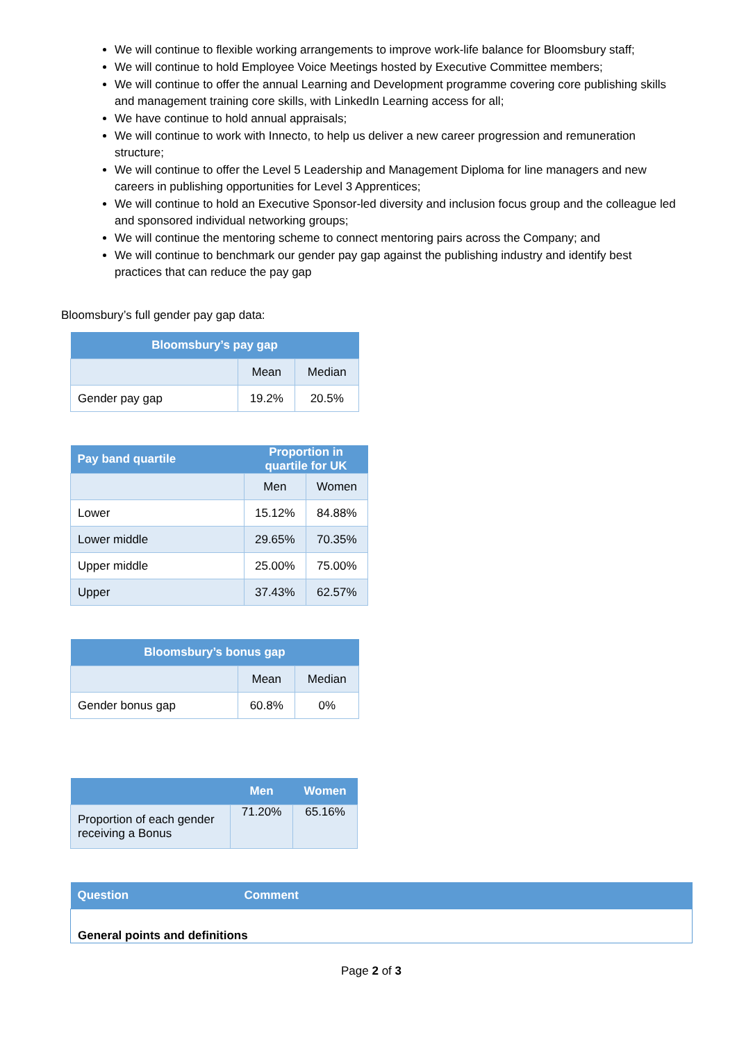We will continue to flexible working arrangements to improve work-life balance for Bloomsbury staff;
We will continue to hold Employee Voice Meetings hosted by Executive Committee members;
We will continue to offer the annual Learning and Development programme covering core publishing skills and management training core skills, with LinkedIn Learning access for all;
We have continue to hold annual appraisals;
We will continue to work with Innecto, to help us deliver a new career progression and remuneration structure;
We will continue to offer the Level 5 Leadership and Management Diploma for line managers and new careers in publishing opportunities for Level 3 Apprentices;
We will continue to hold an Executive Sponsor-led diversity and inclusion focus group and the colleague led and sponsored individual networking groups;
We will continue the mentoring scheme to connect mentoring pairs across the Company; and
We will continue to benchmark our gender pay gap against the publishing industry and identify best practices that can reduce the pay gap
Bloomsbury’s full gender pay gap data:
| Bloomsbury’s pay gap | | |
| --- | --- | --- |
| | Mean | Median |
| Gender pay gap | 19.2% | 20.5% |
| Pay band quartile | Proportion in quartile for UK | |
| --- | --- | --- |
| | Men | Women |
| Lower | 15.12% | 84.88% |
| Lower middle | 29.65% | 70.35% |
| Upper middle | 25.00% | 75.00% |
| Upper | 37.43% | 62.57% |
| Bloomsbury’s bonus gap | | |
| --- | --- | --- |
| | Mean | Median |
| Gender bonus gap | 60.8% | 0% |
| | Men | Women |
| --- | --- | --- |
| Proportion of each gender receiving a Bonus | 71.20% | 65.16% |
| Question | Comment |
| --- | --- |
| General points and definitions | |
Page 2 of 3